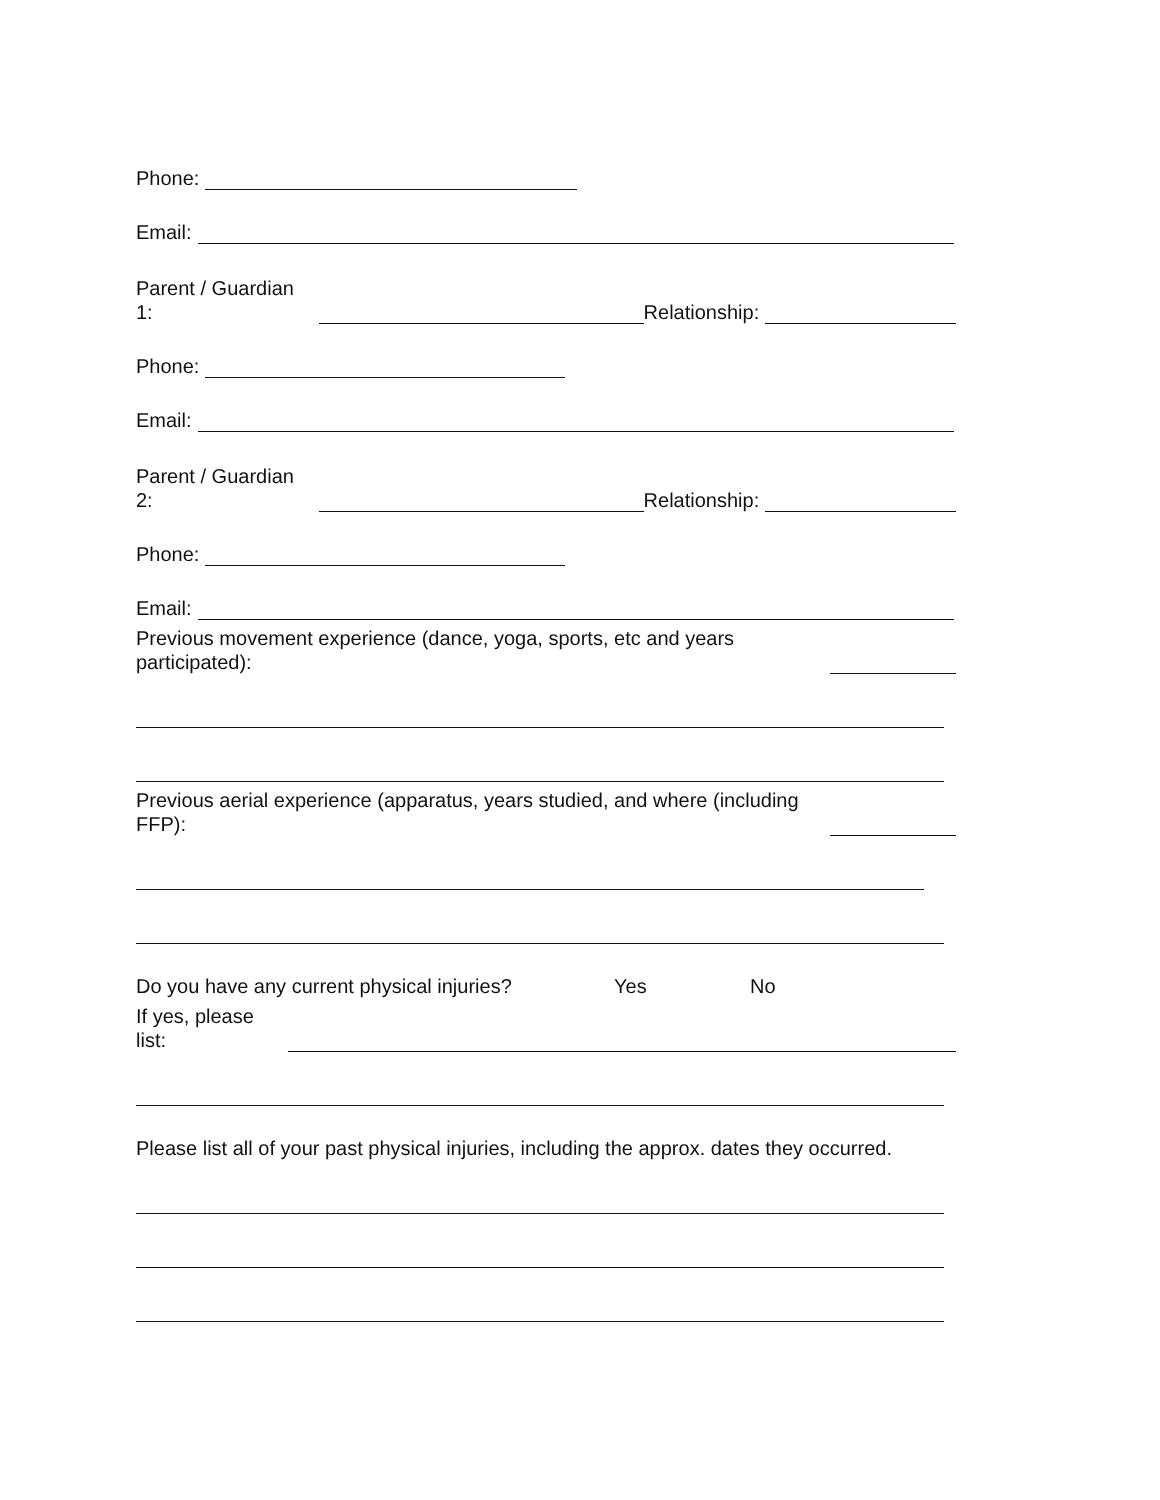Phone:
Email:
Parent / Guardian 1: Relationship:
Phone:
Email:
Parent / Guardian 2: Relationship:
Phone:
Email:
Previous movement experience (dance, yoga, sports, etc and years participated):
Previous aerial experience (apparatus, years studied, and where (including FFP):
Do you have any current physical injuries? Yes No
If yes, please list:
Please list all of your past physical injuries, including the approx. dates they occurred.